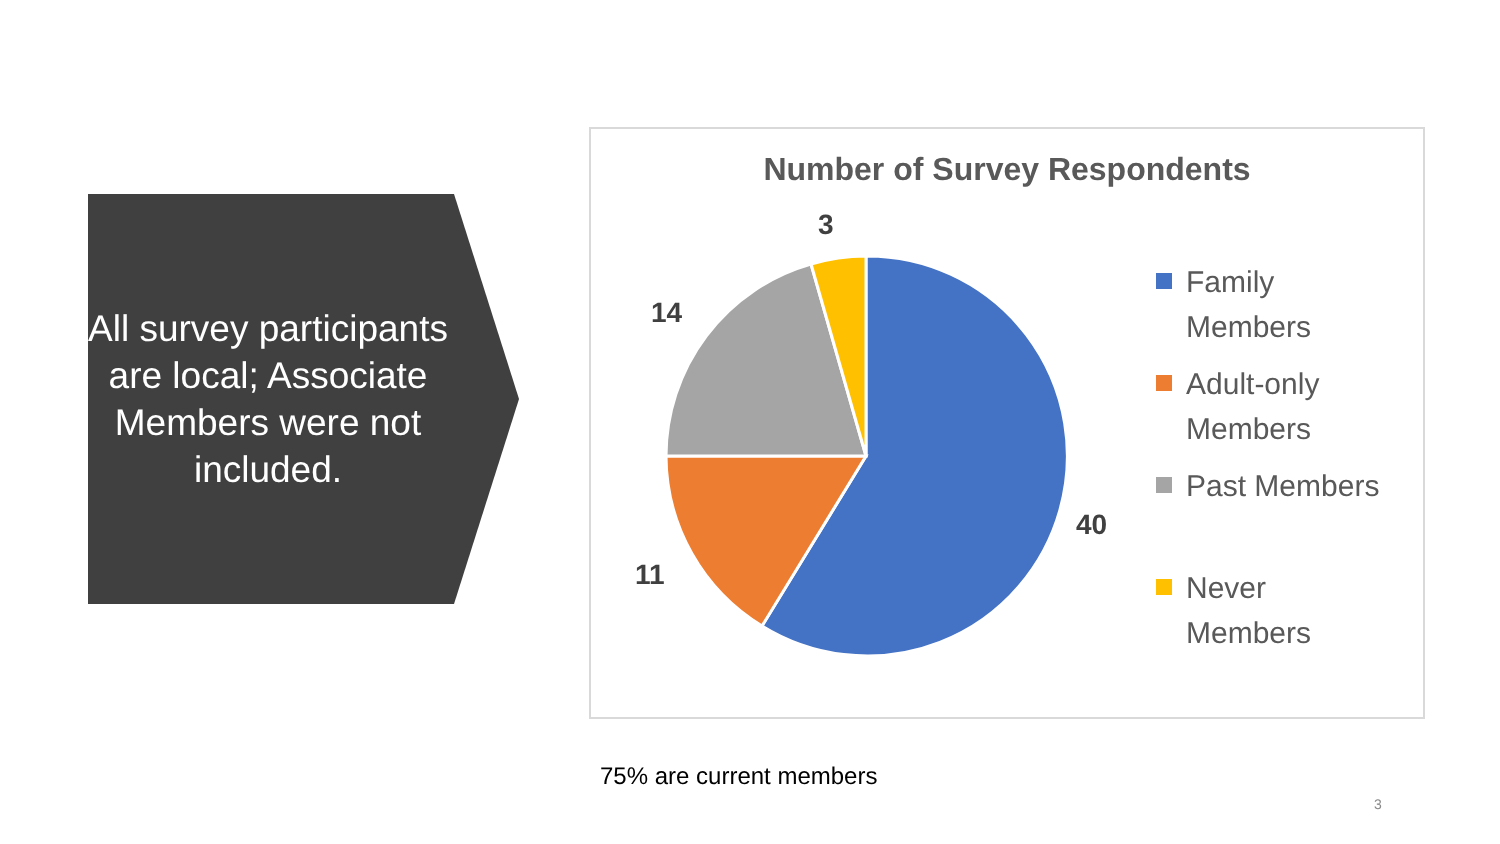All survey participants are local; Associate Members were not included.
Number of Survey Respondents
3
14
40
11
Family
Members
Adult-only
Members
Past Members
Never
Members
75% are current members
3